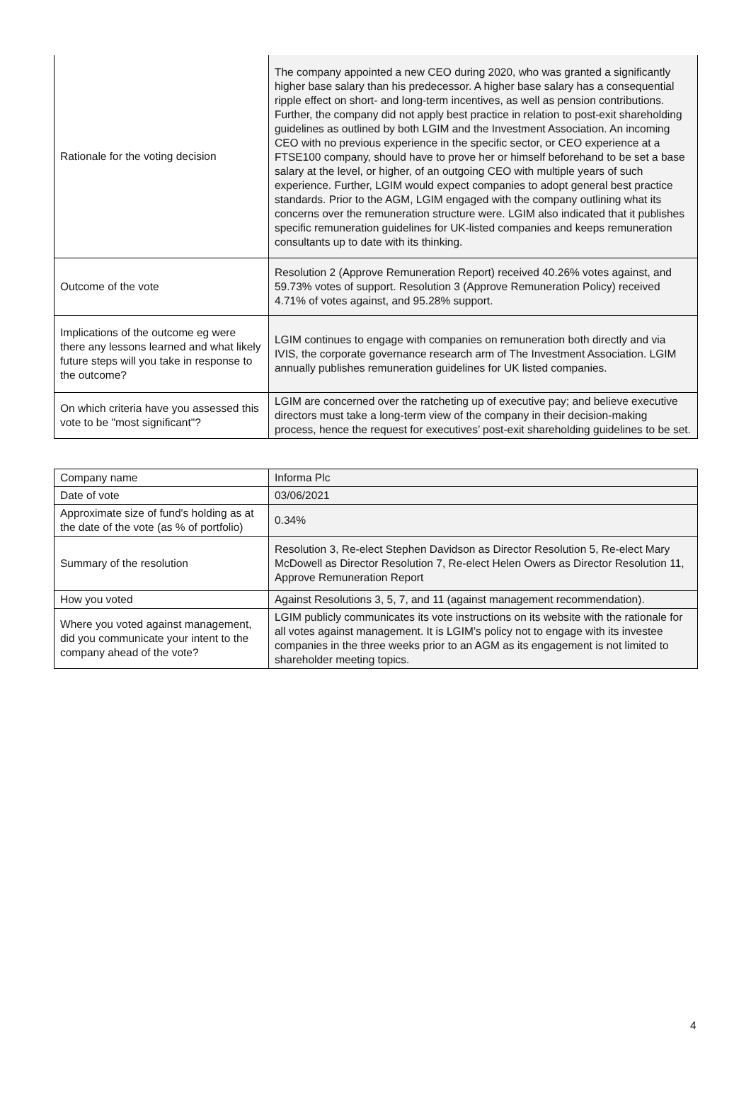| Rationale for the voting decision | The company appointed a new CEO during 2020, who was granted a significantly higher base salary than his predecessor. A higher base salary has a consequential ripple effect on short- and long-term incentives, as well as pension contributions. Further, the company did not apply best practice in relation to post-exit shareholding guidelines as outlined by both LGIM and the Investment Association. An incoming CEO with no previous experience in the specific sector, or CEO experience at a FTSE100 company, should have to prove her or himself beforehand to be set a base salary at the level, or higher, of an outgoing CEO with multiple years of such experience. Further, LGIM would expect companies to adopt general best practice standards. Prior to the AGM, LGIM engaged with the company outlining what its concerns over the remuneration structure were. LGIM also indicated that it publishes specific remuneration guidelines for UK-listed companies and keeps remuneration consultants up to date with its thinking. |
| Outcome of the vote | Resolution 2 (Approve Remuneration Report) received 40.26% votes against, and 59.73% votes of support. Resolution 3 (Approve Remuneration Policy) received 4.71% of votes against, and 95.28% support. |
| Implications of the outcome eg were there any lessons learned and what likely future steps will you take in response to the outcome? | LGIM continues to engage with companies on remuneration both directly and via IVIS, the corporate governance research arm of The Investment Association. LGIM annually publishes remuneration guidelines for UK listed companies. |
| On which criteria have you assessed this vote to be "most significant"? | LGIM are concerned over the ratcheting up of executive pay; and believe executive directors must take a long-term view of the company in their decision-making process, hence the request for executives’ post-exit shareholding guidelines to be set. |
| Company name | Informa Plc |
| Date of vote | 03/06/2021 |
| Approximate size of fund's holding as at the date of the vote (as % of portfolio) | 0.34% |
| Summary of the resolution | Resolution 3, Re-elect Stephen Davidson as Director Resolution 5, Re-elect Mary McDowell as Director Resolution 7, Re-elect Helen Owers as Director Resolution 11, Approve Remuneration Report |
| How you voted | Against Resolutions 3, 5, 7, and 11 (against management recommendation). |
| Where you voted against management, did you communicate your intent to the company ahead of the vote? | LGIM publicly communicates its vote instructions on its website with the rationale for all votes against management. It is LGIM’s policy not to engage with its investee companies in the three weeks prior to an AGM as its engagement is not limited to shareholder meeting topics. |
4